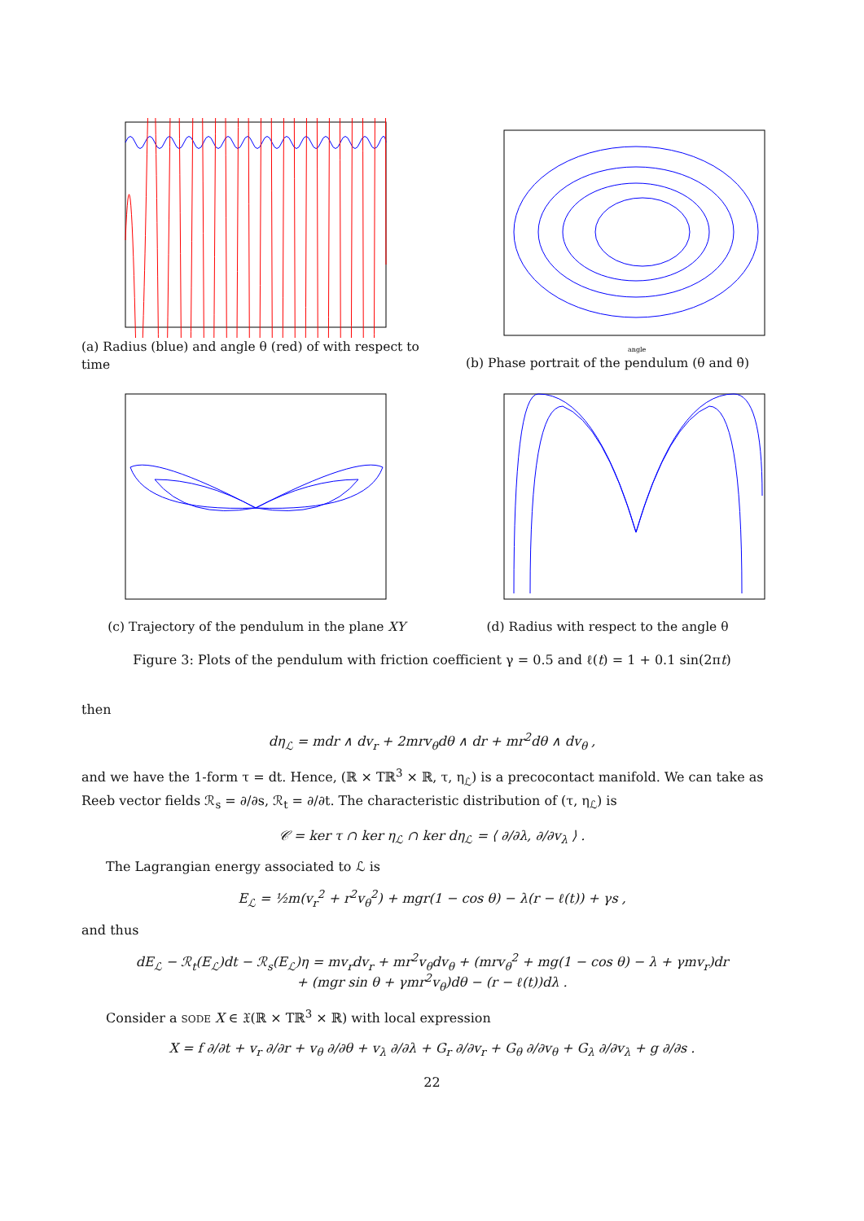(a) Radius (blue) and angle θ (red) of with respect to time
angle
(b) Phase portrait of the pendulum (θ and θ̇)
(c) Trajectory of the pendulum in the plane XY
(d) Radius with respect to the angle θ
Figure 3: Plots of the pendulum with friction coefficient γ = 0.5 and ℓ(t) = 1 + 0.1 sin(2πt)
then
dη<sub>ℒ</sub> = mdr ∧ dv<sub>r</sub> + 2mrv<sub>θ</sub>dθ ∧ dr + mr<sup>2</sup>dθ ∧ dv<sub>θ</sub> ,
and we have the 1-form τ = dt. Hence, (ℝ × Tℝ<sup>3</sup> × ℝ, τ, η<sub>ℒ</sub>) is a precocontact manifold. We can take as Reeb vector fields ℛ<sub>s</sub> = ∂/∂s, ℛ<sub>t</sub> = ∂/∂t. The characteristic distribution of (τ, η<sub>ℒ</sub>) is
𝒞 = ker τ ∩ ker η<sub>ℒ</sub> ∩ ker dη<sub>ℒ</sub> = ⟨ ∂/∂λ, ∂/∂v<sub>λ</sub> ⟩ .
The Lagrangian energy associated to ℒ is
E<sub>ℒ</sub> = ½m(v<sub>r</sub><sup>2</sup> + r<sup>2</sup>v<sub>θ</sub><sup>2</sup>) + mgr(1 − cos θ) − λ(r − ℓ(t)) + γs ,
and thus
dE<sub>ℒ</sub> − ℛ<sub>t</sub>(E<sub>ℒ</sub>)dt − ℛ<sub>s</sub>(E<sub>ℒ</sub>)η = mv<sub>r</sub>dv<sub>r</sub> + mr<sup>2</sup>v<sub>θ</sub>dv<sub>θ</sub> + (mrv<sub>θ</sub><sup>2</sup> + mg(1 − cos θ) − λ + γmv<sub>r</sub>)dr
+ (mgr sin θ + γmr<sup>2</sup>v<sub>θ</sub>)dθ − (r − ℓ(t))dλ .
Consider a SODE X ∈ 𝔛(ℝ × Tℝ<sup>3</sup> × ℝ) with local expression
X = f ∂/∂t + v<sub>r</sub> ∂/∂r + v<sub>θ</sub> ∂/∂θ + v<sub>λ</sub> ∂/∂λ + G<sub>r</sub> ∂/∂v<sub>r</sub> + G<sub>θ</sub> ∂/∂v<sub>θ</sub> + G<sub>λ</sub> ∂/∂v<sub>λ</sub> + g ∂/∂s .
22